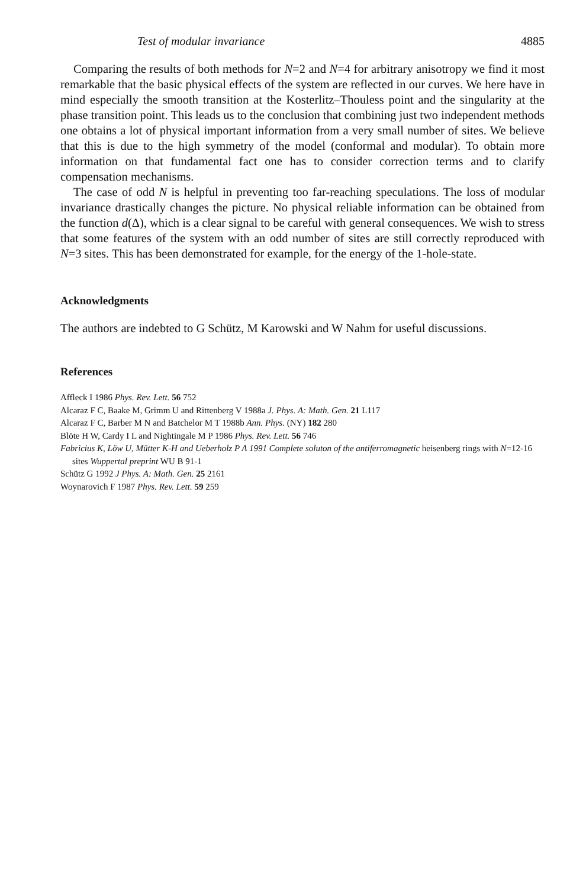Test of modular invariance 4885
Comparing the results of both methods for N=2 and N=4 for arbitrary anisotropy we find it most remarkable that the basic physical effects of the system are reflected in our curves. We here have in mind especially the smooth transition at the Kosterlitz–Thouless point and the singularity at the phase transition point. This leads us to the conclusion that combining just two independent methods one obtains a lot of physical important information from a very small number of sites. We believe that this is due to the high symmetry of the model (conformal and modular). To obtain more information on that fundamental fact one has to consider correction terms and to clarify compensation mechanisms.
The case of odd N is helpful in preventing too far-reaching speculations. The loss of modular invariance drastically changes the picture. No physical reliable information can be obtained from the function d(Δ), which is a clear signal to be careful with general consequences. We wish to stress that some features of the system with an odd number of sites are still correctly reproduced with N=3 sites. This has been demonstrated for example, for the energy of the 1-hole-state.
Acknowledgments
The authors are indebted to G Schütz, M Karowski and W Nahm for useful discussions.
References
Affleck I 1986 Phys. Rev. Lett. 56 752
Alcaraz F C, Baake M, Grimm U and Rittenberg V 1988a J. Phys. A: Math. Gen. 21 L117
Alcaraz F C, Barber M N and Batchelor M T 1988b Ann. Phys. (NY) 182 280
Blöte H W, Cardy I L and Nightingale M P 1986 Phys. Rev. Lett. 56 746
Fabricius K, Löw U, Mütter K-H and Ueberholz P A 1991 Complete soluton of the antiferromagnetic heisenberg rings with N=12-16 sites Wuppertal preprint WU B 91-1
Schütz G 1992 J Phys. A: Math. Gen. 25 2161
Woynarovich F 1987 Phys. Rev. Lett. 59 259